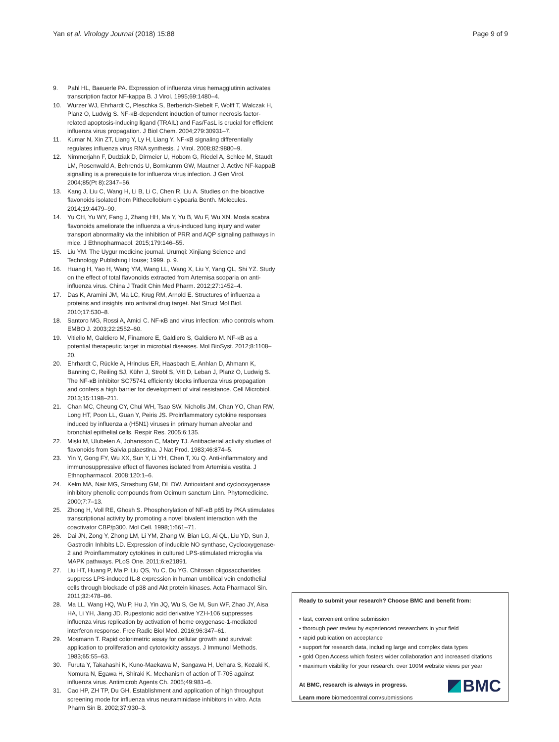Yan et al. Virology Journal (2018) 15:88 Page 9 of 9
9. Pahl HL, Baeuerle PA. Expression of influenza virus hemagglutinin activates transcription factor NF-kappa B. J Virol. 1995;69:1480–4.
10. Wurzer WJ, Ehrhardt C, Pleschka S, Berberich-Siebelt F, Wolff T, Walczak H, Planz O, Ludwig S. NF-κB-dependent induction of tumor necrosis factor-related apoptosis-inducing ligand (TRAIL) and Fas/FasL is crucial for efficient influenza virus propagation. J Biol Chem. 2004;279:30931–7.
11. Kumar N, Xin ZT, Liang Y, Ly H, Liang Y. NF-κB signaling differentially regulates influenza virus RNA synthesis. J Virol. 2008;82:9880–9.
12. Nimmerjahn F, Dudziak D, Dirmeier U, Hobom G, Riedel A, Schlee M, Staudt LM, Rosenwald A, Behrends U, Bornkamm GW, Mautner J. Active NF-kappaB signalling is a prerequisite for influenza virus infection. J Gen Virol. 2004;85(Pt 8):2347–56.
13. Kang J, Liu C, Wang H, Li B, Li C, Chen R, Liu A. Studies on the bioactive flavonoids isolated from Pithecellobium clypearia Benth. Molecules. 2014;19:4479–90.
14. Yu CH, Yu WY, Fang J, Zhang HH, Ma Y, Yu B, Wu F, Wu XN. Mosla scabra flavonoids ameliorate the influenza a virus-induced lung injury and water transport abnormality via the inhibition of PRR and AQP signaling pathways in mice. J Ethnopharmacol. 2015;179:146–55.
15. Liu YM. The Uygur medicine journal. Urumqi: Xinjiang Science and Technology Publishing House; 1999. p. 9.
16. Huang H, Yao H, Wang YM, Wang LL, Wang X, Liu Y, Yang QL, Shi YZ. Study on the effect of total flavonoids extracted from Artemisa scoparia on anti-influenza virus. China J Tradit Chin Med Pharm. 2012;27:1452–4.
17. Das K, Aramini JM, Ma LC, Krug RM, Arnold E. Structures of influenza a proteins and insights into antiviral drug target. Nat Struct Mol Biol. 2010;17:530–8.
18. Santoro MG, Rossi A, Amici C. NF-κB and virus infection: who controls whom. EMBO J. 2003;22:2552–60.
19. Vitiello M, Galdiero M, Finamore E, Galdiero S, Galdiero M. NF-κB as a potential therapeutic target in microbial diseases. Mol BioSyst. 2012;8:1108–20.
20. Ehrhardt C, Rückle A, Hrincius ER, Haasbach E, Anhlan D, Ahmann K, Banning C, Reiling SJ, Kühn J, Strobl S, Vitt D, Leban J, Planz O, Ludwig S. The NF-κB inhibitor SC75741 efficiently blocks influenza virus propagation and confers a high barrier for development of viral resistance. Cell Microbiol. 2013;15:1198–211.
21. Chan MC, Cheung CY, Chui WH, Tsao SW, Nicholls JM, Chan YO, Chan RW, Long HT, Poon LL, Guan Y, Peiris JS. Proinflammatory cytokine responses induced by influenza a (H5N1) viruses in primary human alveolar and bronchial epithelial cells. Respir Res. 2005;6:135.
22. Miski M, Ulubelen A, Johansson C, Mabry TJ. Antibacterial activity studies of flavonoids from Salvia palaestina. J Nat Prod. 1983;46:874–5.
23. Yin Y, Gong FY, Wu XX, Sun Y, Li YH, Chen T, Xu Q. Anti-inflammatory and immunosuppressive effect of flavones isolated from Artemisia vestita. J Ethnopharmacol. 2008;120:1–6.
24. Kelm MA, Nair MG, Strasburg GM, DL DW. Antioxidant and cyclooxygenase inhibitory phenolic compounds from Ocimum sanctum Linn. Phytomedicine. 2000;7:7–13.
25. Zhong H, Voll RE, Ghosh S. Phosphorylation of NF-κB p65 by PKA stimulates transcriptional activity by promoting a novel bivalent interaction with the coactivator CBP/p300. Mol Cell. 1998;1:661–71.
26. Dai JN, Zong Y, Zhong LM, Li YM, Zhang W, Bian LG, Ai QL, Liu YD, Sun J, Gastrodin Inhibits LD. Expression of inducible NO synthase, Cyclooxygenase-2 and Proinflammatory cytokines in cultured LPS-stimulated microglia via MAPK pathways. PLoS One. 2011;6:e21891.
27. Liu HT, Huang P, Ma P, Liu QS, Yu C, Du YG. Chitosan oligosaccharides suppress LPS-induced IL-8 expression in human umbilical vein endothelial cells through blockade of p38 and Akt protein kinases. Acta Pharmacol Sin. 2011;32:478–86.
28. Ma LL, Wang HQ, Wu P, Hu J, Yin JQ, Wu S, Ge M, Sun WF, Zhao JY, Aisa HA, Li YH, Jiang JD. Rupestonic acid derivative YZH-106 suppresses influenza virus replication by activation of heme oxygenase-1-mediated interferon response. Free Radic Biol Med. 2016;96:347–61.
29. Mosmann T. Rapid colorimetric assay for cellular growth and survival: application to proliferation and cytotoxicity assays. J Immunol Methods. 1983;65:55–63.
30. Furuta Y, Takahashi K, Kuno-Maekawa M, Sangawa H, Uehara S, Kozaki K, Nomura N, Egawa H, Shiraki K. Mechanism of action of T-705 against influenza virus. Antimicrob Agents Ch. 2005;49:981–6.
31. Cao HP, ZH TP, Du GH. Establishment and application of high throughput screening mode for influenza virus neuraminidase inhibitors in vitro. Acta Pharm Sin B. 2002;37:930–3.
Ready to submit your research? Choose BMC and benefit from:
• fast, convenient online submission
• thorough peer review by experienced researchers in your field
• rapid publication on acceptance
• support for research data, including large and complex data types
• gold Open Access which fosters wider collaboration and increased citations
• maximum visibility for your research: over 100M website views per year
At BMC, research is always in progress.
Learn more biomedcentral.com/submissions
BMC